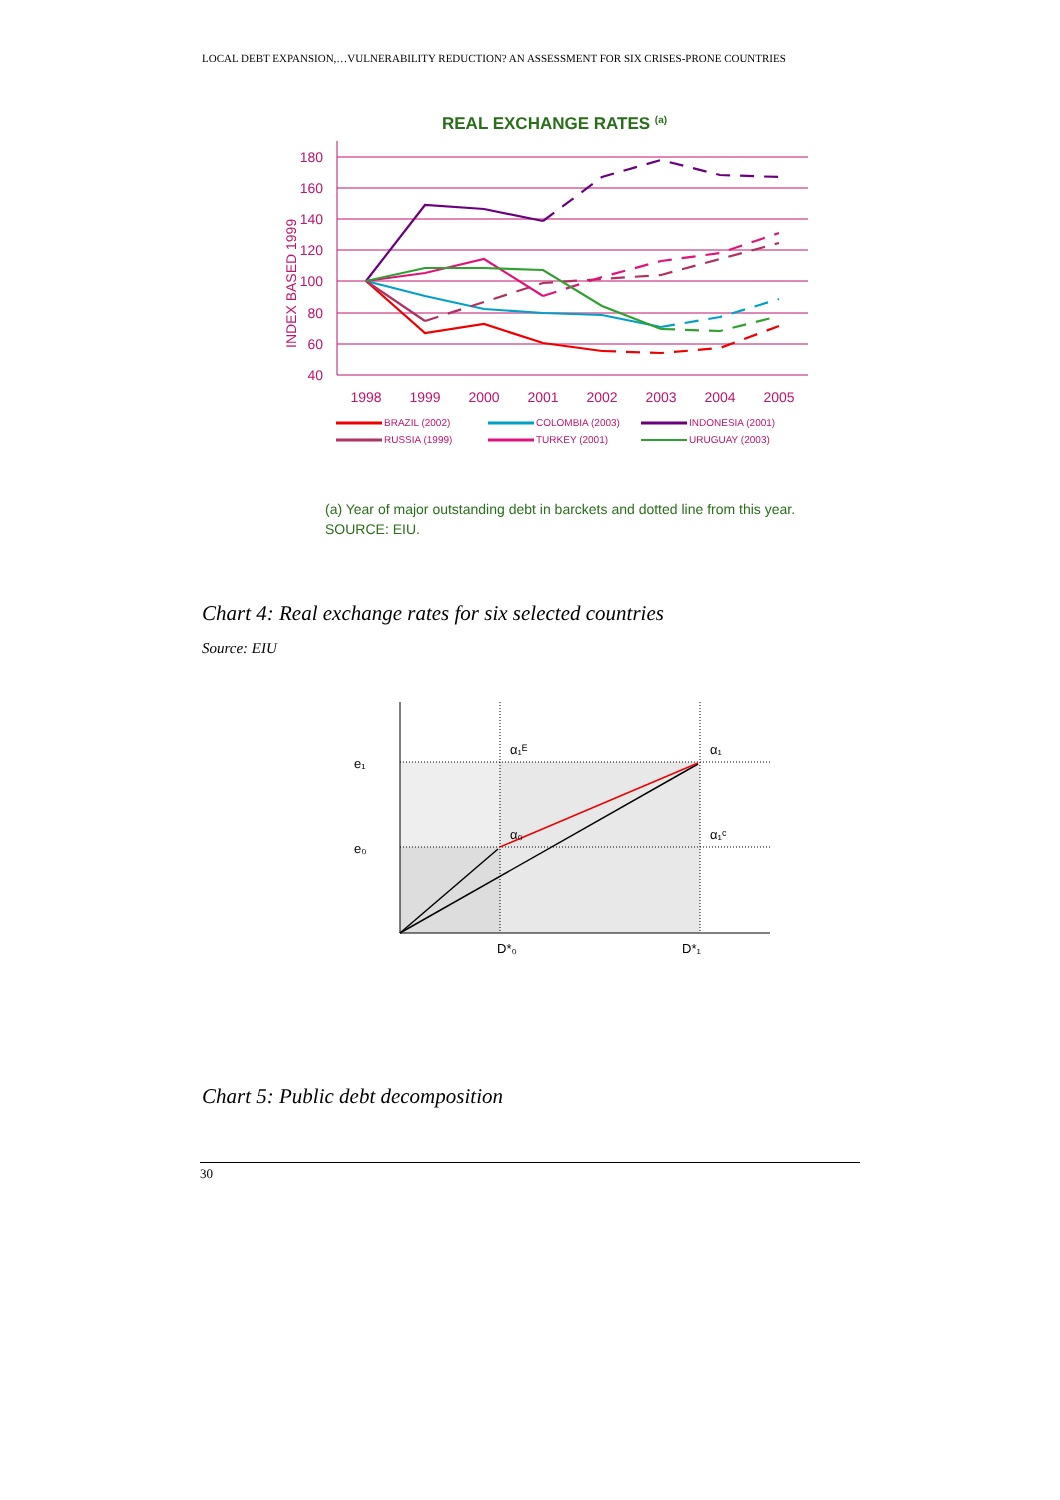LOCAL DEBT EXPANSION,…VULNERABILITY REDUCTION? AN ASSESSMENT FOR SIX CRISES-PRONE COUNTRIES
REAL EXCHANGE RATES (a)
180
160
140
120
100
80
60
40
INDEX BASED 1999
1998
1999
2000
2001
2002
2003
2004
2005
BRAZIL (2002)
COLOMBIA (2003)
INDONESIA (2001)
RUSSIA (1999)
TURKEY (2001)
URUGUAY (2003)
(a) Year of major outstanding debt in barckets and dotted line from this year.
SOURCE: EIU.
Chart 4: Real exchange rates for six selected countries
Source: EIU
e₁
e₀
α₁ᴱ
α₁
α₀
α₁ᶜ
D*₀
D*₁
Chart 5: Public debt decomposition
30